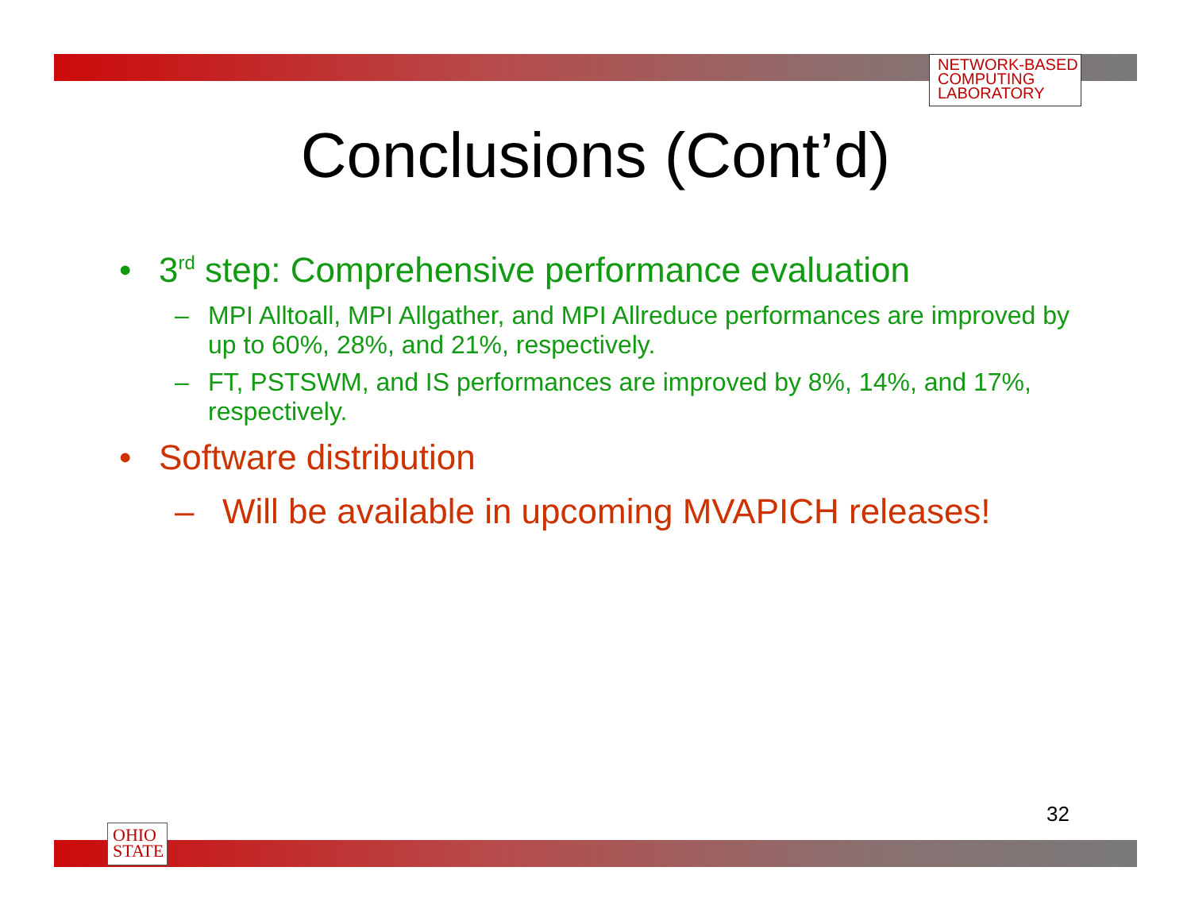NETWORK-BASED
COMPUTING
LABORATORY
Conclusions (Cont’d)
• 3<sup>rd</sup> step: Comprehensive performance evaluation
– MPI Alltoall, MPI Allgather, and MPI Allreduce performances are improved by up to 60%, 28%, and 21%, respectively.
– FT, PSTSWM, and IS performances are improved by 8%, 14%, and 17%, respectively.
• Software distribution
– Will be available in upcoming MVAPICH releases!
32
OHIO
STATE